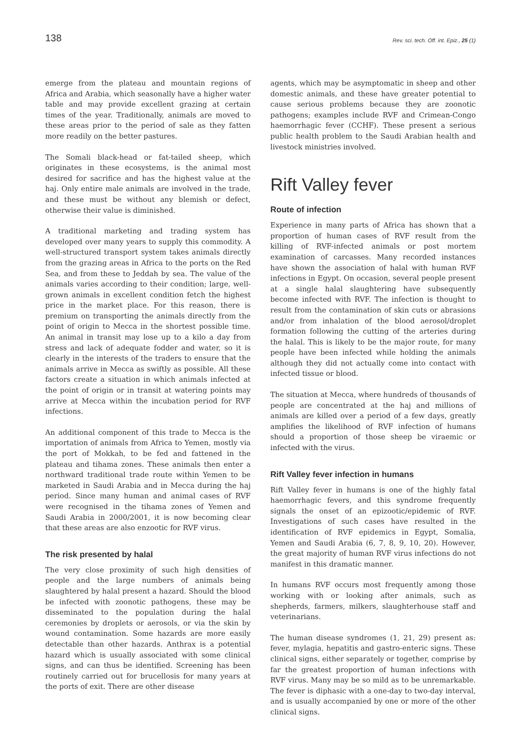138 Rev. sci. tech. Off. int. Epiz., 25 (1)
emerge from the plateau and mountain regions of Africa and Arabia, which seasonally have a higher water table and may provide excellent grazing at certain times of the year. Traditionally, animals are moved to these areas prior to the period of sale as they fatten more readily on the better pastures.
The Somali black-head or fat-tailed sheep, which originates in these ecosystems, is the animal most desired for sacrifice and has the highest value at the haj. Only entire male animals are involved in the trade, and these must be without any blemish or defect, otherwise their value is diminished.
A traditional marketing and trading system has developed over many years to supply this commodity. A well-structured transport system takes animals directly from the grazing areas in Africa to the ports on the Red Sea, and from these to Jeddah by sea. The value of the animals varies according to their condition; large, well-grown animals in excellent condition fetch the highest price in the market place. For this reason, there is premium on transporting the animals directly from the point of origin to Mecca in the shortest possible time. An animal in transit may lose up to a kilo a day from stress and lack of adequate fodder and water, so it is clearly in the interests of the traders to ensure that the animals arrive in Mecca as swiftly as possible. All these factors create a situation in which animals infected at the point of origin or in transit at watering points may arrive at Mecca within the incubation period for RVF infections.
An additional component of this trade to Mecca is the importation of animals from Africa to Yemen, mostly via the port of Mokkah, to be fed and fattened in the plateau and tihama zones. These animals then enter a northward traditional trade route within Yemen to be marketed in Saudi Arabia and in Mecca during the haj period. Since many human and animal cases of RVF were recognised in the tihama zones of Yemen and Saudi Arabia in 2000/2001, it is now becoming clear that these areas are also enzootic for RVF virus.
The risk presented by halal
The very close proximity of such high densities of people and the large numbers of animals being slaughtered by halal present a hazard. Should the blood be infected with zoonotic pathogens, these may be disseminated to the population during the halal ceremonies by droplets or aerosols, or via the skin by wound contamination. Some hazards are more easily detectable than other hazards. Anthrax is a potential hazard which is usually associated with some clinical signs, and can thus be identified. Screening has been routinely carried out for brucellosis for many years at the ports of exit. There are other disease
agents, which may be asymptomatic in sheep and other domestic animals, and these have greater potential to cause serious problems because they are zoonotic pathogens; examples include RVF and Crimean-Congo haemorrhagic fever (CCHF). These present a serious public health problem to the Saudi Arabian health and livestock ministries involved.
Rift Valley fever
Route of infection
Experience in many parts of Africa has shown that a proportion of human cases of RVF result from the killing of RVF-infected animals or post mortem examination of carcasses. Many recorded instances have shown the association of halal with human RVF infections in Egypt. On occasion, several people present at a single halal slaughtering have subsequently become infected with RVF. The infection is thought to result from the contamination of skin cuts or abrasions and/or from inhalation of the blood aerosol/droplet formation following the cutting of the arteries during the halal. This is likely to be the major route, for many people have been infected while holding the animals although they did not actually come into contact with infected tissue or blood.
The situation at Mecca, where hundreds of thousands of people are concentrated at the haj and millions of animals are killed over a period of a few days, greatly amplifies the likelihood of RVF infection of humans should a proportion of those sheep be viraemic or infected with the virus.
Rift Valley fever infection in humans
Rift Valley fever in humans is one of the highly fatal haemorrhagic fevers, and this syndrome frequently signals the onset of an epizootic/epidemic of RVF. Investigations of such cases have resulted in the identification of RVF epidemics in Egypt, Somalia, Yemen and Saudi Arabia (6, 7, 8, 9, 10, 20). However, the great majority of human RVF virus infections do not manifest in this dramatic manner.
In humans RVF occurs most frequently among those working with or looking after animals, such as shepherds, farmers, milkers, slaughterhouse staff and veterinarians.
The human disease syndromes (1, 21, 29) present as: fever, mylagia, hepatitis and gastro-enteric signs. These clinical signs, either separately or together, comprise by far the greatest proportion of human infections with RVF virus. Many may be so mild as to be unremarkable. The fever is diphasic with a one-day to two-day interval, and is usually accompanied by one or more of the other clinical signs.